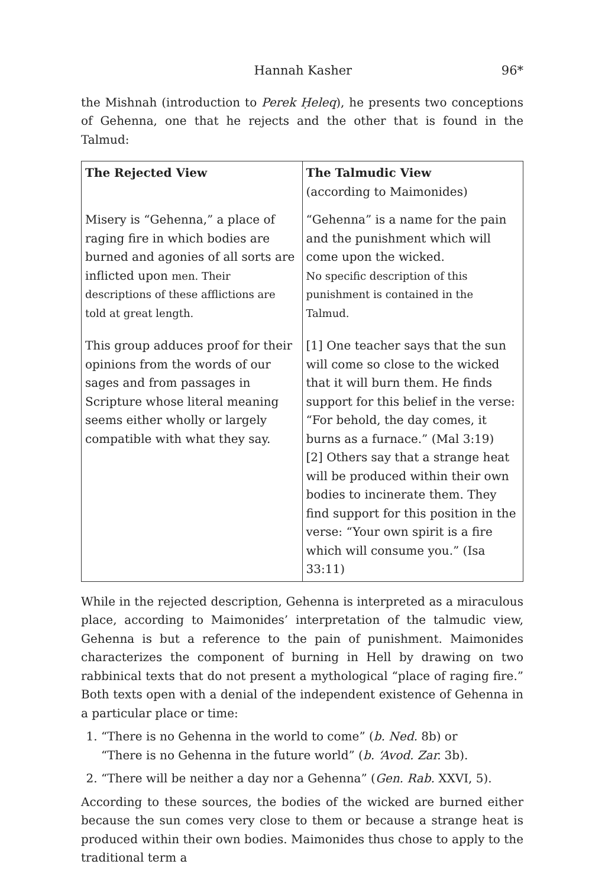Hannah Kasher 96*
the Mishnah (introduction to Perek Ḥeleq), he presents two conceptions of Gehenna, one that he rejects and the other that is found in the Talmud:
| The Rejected View | The Talmudic View (according to Maimonides) |
| --- | --- |
| Misery is “Gehenna,” a place of raging fire in which bodies are burned and agonies of all sorts are inflicted upon men. Their descriptions of these afflictions are told at great length. | “Gehenna” is a name for the pain and the punishment which will come upon the wicked. No specific description of this punishment is contained in the Talmud. |
| This group adduces proof for their opinions from the words of our sages and from passages in Scripture whose literal meaning seems either wholly or largely compatible with what they say. | [1] One teacher says that the sun will come so close to the wicked that it will burn them. He finds support for this belief in the verse: “For behold, the day comes, it burns as a furnace.” (Mal 3:19) [2] Others say that a strange heat will be produced within their own bodies to incinerate them. They find support for this position in the verse: “Your own spirit is a fire which will consume you.” (Isa 33:11) |
While in the rejected description, Gehenna is interpreted as a miraculous place, according to Maimonides’ interpretation of the talmudic view, Gehenna is but a reference to the pain of punishment. Maimonides characterizes the component of burning in Hell by drawing on two rabbinical texts that do not present a mythological “place of raging fire.” Both texts open with a denial of the independent existence of Gehenna in a particular place or time:
1. “There is no Gehenna in the world to come” (b. Ned. 8b) or
“There is no Gehenna in the future world” (b. ‘Avod. Zar. 3b).
2. “There will be neither a day nor a Gehenna” (Gen. Rab. XXVI, 5).
According to these sources, the bodies of the wicked are burned either because the sun comes very close to them or because a strange heat is produced within their own bodies. Maimonides thus chose to apply to the traditional term a